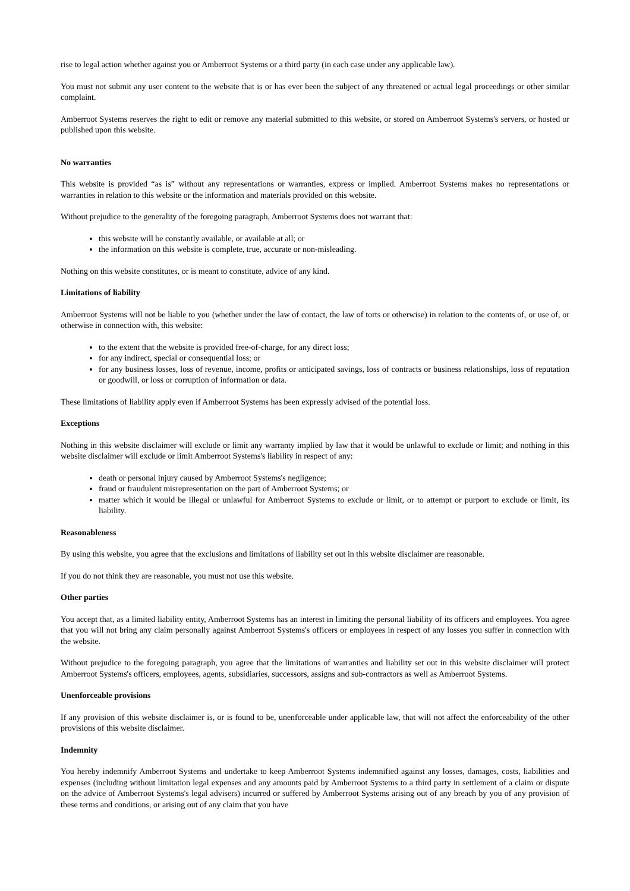rise to legal action whether against you or Amberroot Systems or a third party (in each case under any applicable law).
You must not submit any user content to the website that is or has ever been the subject of any threatened or actual legal proceedings or other similar complaint.
Amberroot Systems reserves the right to edit or remove any material submitted to this website, or stored on Amberroot Systems's servers, or hosted or published upon this website.
No warranties
This website is provided “as is” without any representations or warranties, express or implied. Amberroot Systems makes no representations or warranties in relation to this website or the information and materials provided on this website.
Without prejudice to the generality of the foregoing paragraph, Amberroot Systems does not warrant that:
this website will be constantly available, or available at all; or
the information on this website is complete, true, accurate or non-misleading.
Nothing on this website constitutes, or is meant to constitute, advice of any kind.
Limitations of liability
Amberroot Systems will not be liable to you (whether under the law of contact, the law of torts or otherwise) in relation to the contents of, or use of, or otherwise in connection with, this website:
to the extent that the website is provided free-of-charge, for any direct loss;
for any indirect, special or consequential loss; or
for any business losses, loss of revenue, income, profits or anticipated savings, loss of contracts or business relationships, loss of reputation or goodwill, or loss or corruption of information or data.
These limitations of liability apply even if Amberroot Systems has been expressly advised of the potential loss.
Exceptions
Nothing in this website disclaimer will exclude or limit any warranty implied by law that it would be unlawful to exclude or limit; and nothing in this website disclaimer will exclude or limit Amberroot Systems's liability in respect of any:
death or personal injury caused by Amberroot Systems's negligence;
fraud or fraudulent misrepresentation on the part of Amberroot Systems; or
matter which it would be illegal or unlawful for Amberroot Systems to exclude or limit, or to attempt or purport to exclude or limit, its liability.
Reasonableness
By using this website, you agree that the exclusions and limitations of liability set out in this website disclaimer are reasonable.
If you do not think they are reasonable, you must not use this website.
Other parties
You accept that, as a limited liability entity, Amberroot Systems has an interest in limiting the personal liability of its officers and employees. You agree that you will not bring any claim personally against Amberroot Systems's officers or employees in respect of any losses you suffer in connection with the website.
Without prejudice to the foregoing paragraph, you agree that the limitations of warranties and liability set out in this website disclaimer will protect Amberroot Systems's officers, employees, agents, subsidiaries, successors, assigns and sub-contractors as well as Amberroot Systems.
Unenforceable provisions
If any provision of this website disclaimer is, or is found to be, unenforceable under applicable law, that will not affect the enforceability of the other provisions of this website disclaimer.
Indemnity
You hereby indemnify Amberroot Systems and undertake to keep Amberroot Systems indemnified against any losses, damages, costs, liabilities and expenses (including without limitation legal expenses and any amounts paid by Amberroot Systems to a third party in settlement of a claim or dispute on the advice of Amberroot Systems's legal advisers) incurred or suffered by Amberroot Systems arising out of any breach by you of any provision of these terms and conditions, or arising out of any claim that you have